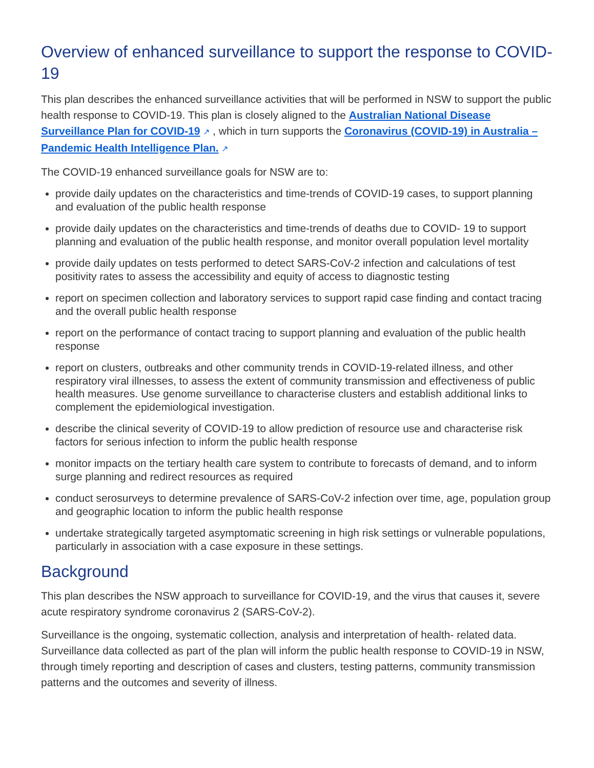Overview of enhanced surveillance to support the response to COVID-19
This plan describes the enhanced surveillance activities that will be performed in NSW to support the public health response to COVID-19. This plan is closely aligned to the Australian National Disease Surveillance Plan for COVID-19 ↗ , which in turn supports the Coronavirus (COVID-19) in Australia – Pandemic Health Intelligence Plan. ↗
The COVID-19 enhanced surveillance goals for NSW are to:
provide daily updates on the characteristics and time-trends of COVID-19 cases, to support planning and evaluation of the public health response
provide daily updates on the characteristics and time-trends of deaths due to COVID- 19 to support planning and evaluation of the public health response, and monitor overall population level mortality
provide daily updates on tests performed to detect SARS-CoV-2 infection and calculations of test positivity rates to assess the accessibility and equity of access to diagnostic testing
report on specimen collection and laboratory services to support rapid case finding and contact tracing and the overall public health response
report on the performance of contact tracing to support planning and evaluation of the public health response
report on clusters, outbreaks and other community trends in COVID-19-related illness, and other respiratory viral illnesses, to assess the extent of community transmission and effectiveness of public health measures. Use genome surveillance to characterise clusters and establish additional links to complement the epidemiological investigation.
describe the clinical severity of COVID-19 to allow prediction of resource use and characterise risk factors for serious infection to inform the public health response
monitor impacts on the tertiary health care system to contribute to forecasts of demand, and to inform surge planning and redirect resources as required
conduct serosurveys to determine prevalence of SARS-CoV-2 infection over time, age, population group and geographic location to inform the public health response
undertake strategically targeted asymptomatic screening in high risk settings or vulnerable populations, particularly in association with a case exposure in these settings.
Background
This plan describes the NSW approach to surveillance for COVID-19, and the virus that causes it, severe acute respiratory syndrome coronavirus 2 (SARS-CoV-2).
Surveillance is the ongoing, systematic collection, analysis and interpretation of health- related data. Surveillance data collected as part of the plan will inform the public health response to COVID-19 in NSW, through timely reporting and description of cases and clusters, testing patterns, community transmission patterns and the outcomes and severity of illness.